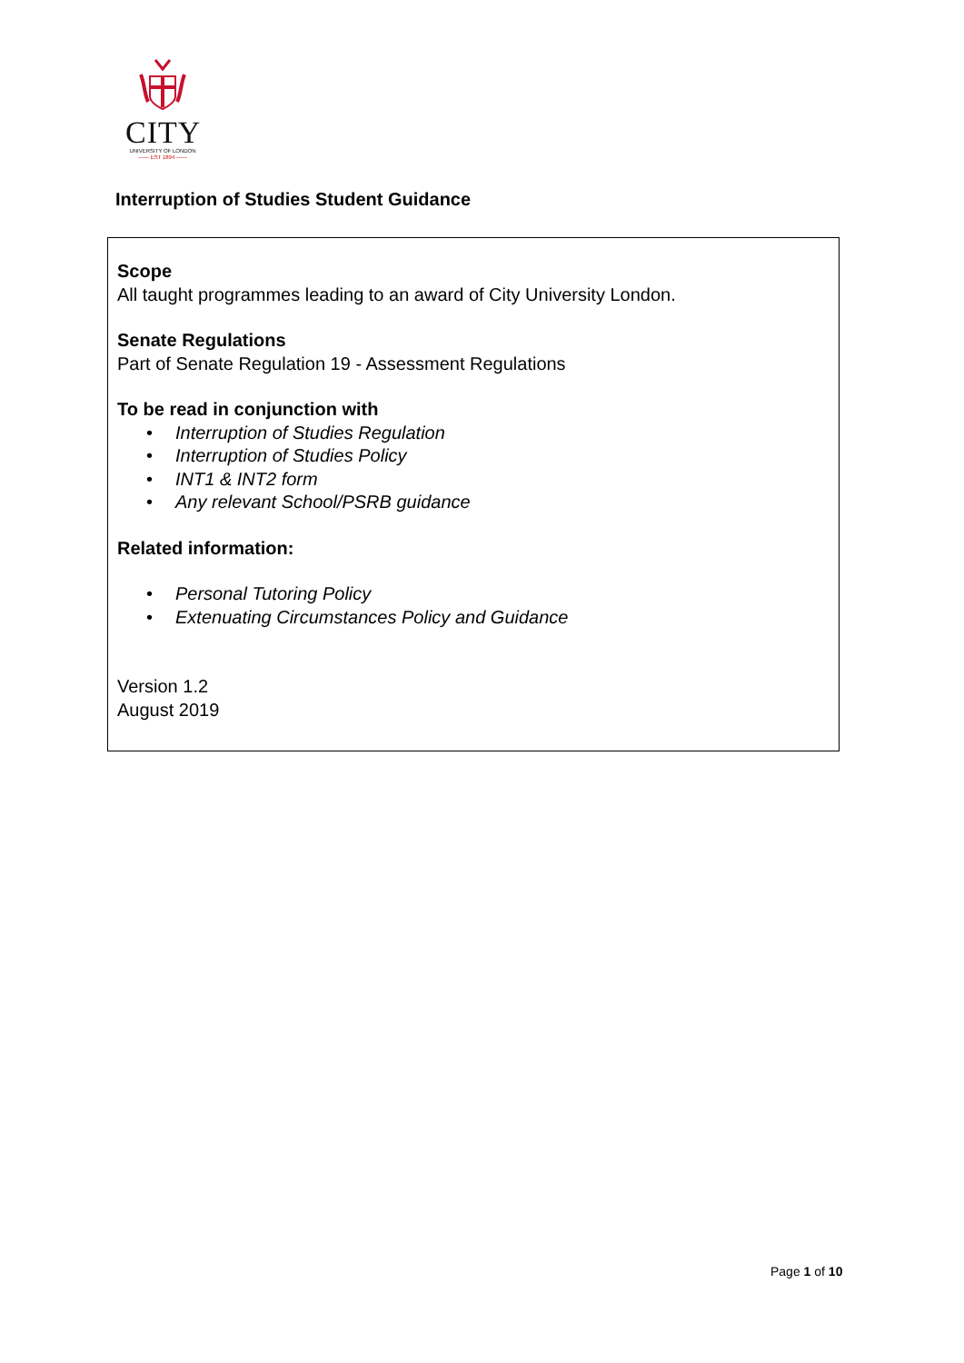CITY
UNIVERSITY OF LONDON
—— EST 1894 ——
Interruption of Studies Student Guidance
Scope
All taught programmes leading to an award of City University London.
Senate Regulations
Part of Senate Regulation 19 - Assessment Regulations
To be read in conjunction with
• Interruption of Studies Regulation
• Interruption of Studies Policy
• INT1 & INT2 form
• Any relevant School/PSRB guidance
Related information:
• Personal Tutoring Policy
• Extenuating Circumstances Policy and Guidance
Version 1.2
August 2019
Page 1 of 10